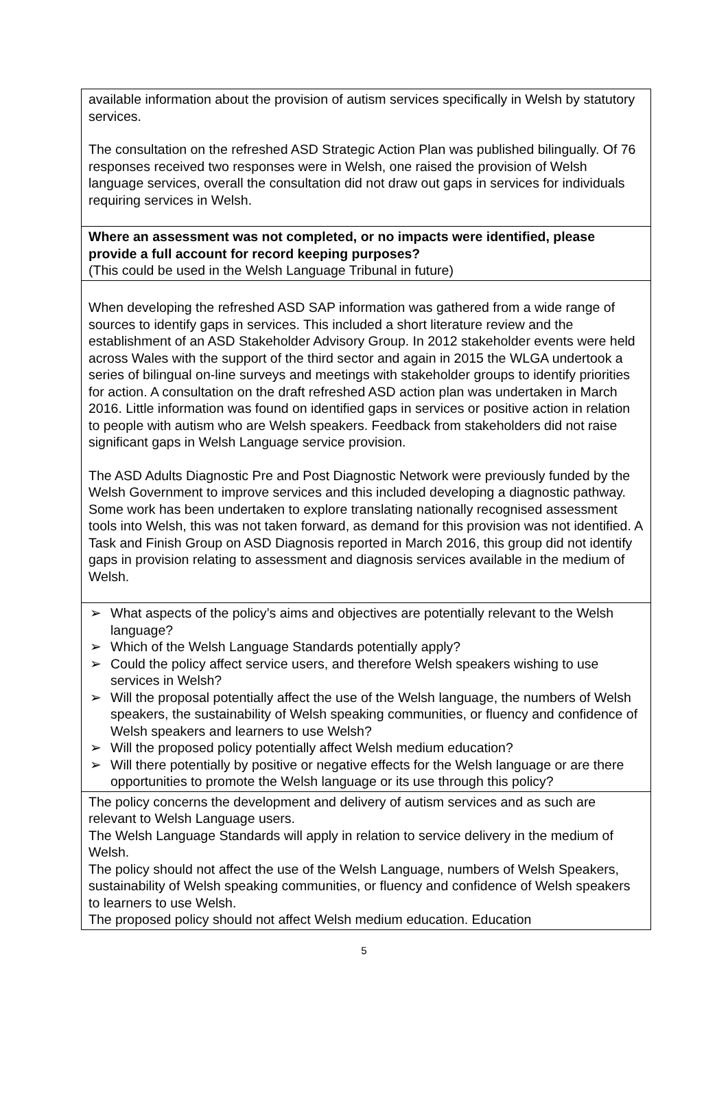| available information about the provision of autism services specifically in Welsh by statutory services. The consultation on the refreshed ASD Strategic Action Plan was published bilingually. Of 76 responses received two responses were in Welsh, one raised the provision of Welsh language services, overall the consultation did not draw out gaps in services for individuals requiring services in Welsh. |
| Where an assessment was not completed, or no impacts were identified, please provide a full account for record keeping purposes? (This could be used in the Welsh Language Tribunal in future) |
| When developing the refreshed ASD SAP information was gathered from a wide range of sources to identify gaps in services. This included a short literature review and the establishment of an ASD Stakeholder Advisory Group. In 2012 stakeholder events were held across Wales with the support of the third sector and again in 2015 the WLGA undertook a series of bilingual on-line surveys and meetings with stakeholder groups to identify priorities for action. A consultation on the draft refreshed ASD action plan was undertaken in March 2016. Little information was found on identified gaps in services or positive action in relation to people with autism who are Welsh speakers. Feedback from stakeholders did not raise significant gaps in Welsh Language service provision. The ASD Adults Diagnostic Pre and Post Diagnostic Network were previously funded by the Welsh Government to improve services and this included developing a diagnostic pathway. Some work has been undertaken to explore translating nationally recognised assessment tools into Welsh, this was not taken forward, as demand for this provision was not identified. A Task and Finish Group on ASD Diagnosis reported in March 2016, this group did not identify gaps in provision relating to assessment and diagnosis services available in the medium of Welsh. |
| ➢ What aspects of the policy’s aims and objectives are potentially relevant to the Welsh language? ➢ Which of the Welsh Language Standards potentially apply? ➢ Could the policy affect service users, and therefore Welsh speakers wishing to use services in Welsh? ➢ Will the proposal potentially affect the use of the Welsh language, the numbers of Welsh speakers, the sustainability of Welsh speaking communities, or fluency and confidence of Welsh speakers and learners to use Welsh? ➢ Will the proposed policy potentially affect Welsh medium education? ➢ Will there potentially by positive or negative effects for the Welsh language or are there opportunities to promote the Welsh language or its use through this policy? |
| The policy concerns the development and delivery of autism services and as such are relevant to Welsh Language users. The Welsh Language Standards will apply in relation to service delivery in the medium of Welsh. The policy should not affect the use of the Welsh Language, numbers of Welsh Speakers, sustainability of Welsh speaking communities, or fluency and confidence of Welsh speakers to learners to use Welsh. The proposed policy should not affect Welsh medium education. Education |
5